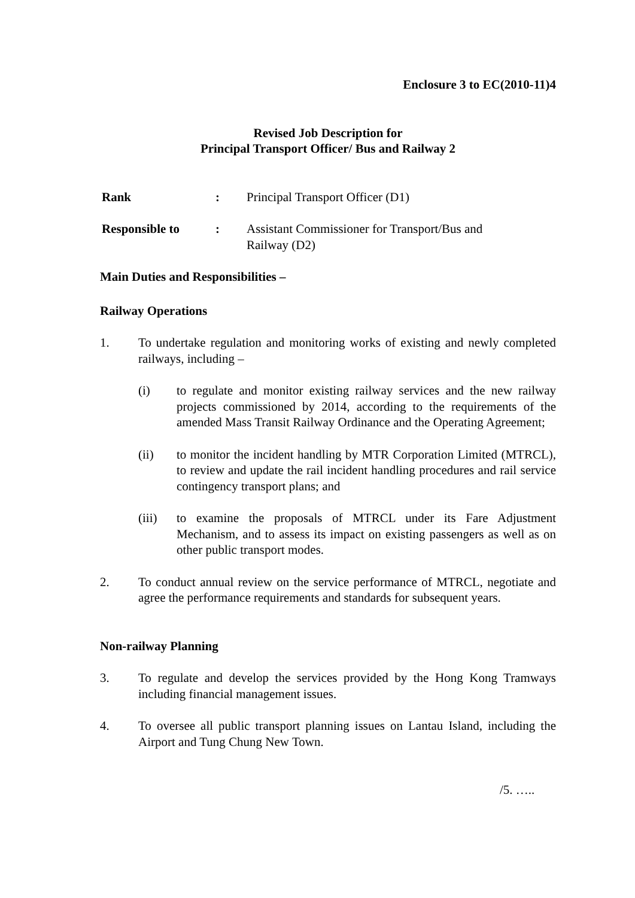Enclosure 3 to EC(2010-11)4
Revised Job Description for
Principal Transport Officer/ Bus and Railway 2
Rank : Principal Transport Officer (D1)
Responsible to : Assistant Commissioner for Transport/Bus and
Railway (D2)
Main Duties and Responsibilities –
Railway Operations
1. To undertake regulation and monitoring works of existing and newly completed railways, including –
(i) to regulate and monitor existing railway services and the new railway projects commissioned by 2014, according to the requirements of the amended Mass Transit Railway Ordinance and the Operating Agreement;
(ii) to monitor the incident handling by MTR Corporation Limited (MTRCL), to review and update the rail incident handling procedures and rail service contingency transport plans; and
(iii) to examine the proposals of MTRCL under its Fare Adjustment Mechanism, and to assess its impact on existing passengers as well as on other public transport modes.
2. To conduct annual review on the service performance of MTRCL, negotiate and agree the performance requirements and standards for subsequent years.
Non-railway Planning
3. To regulate and develop the services provided by the Hong Kong Tramways including financial management issues.
4. To oversee all public transport planning issues on Lantau Island, including the Airport and Tung Chung New Town.
/5. …..